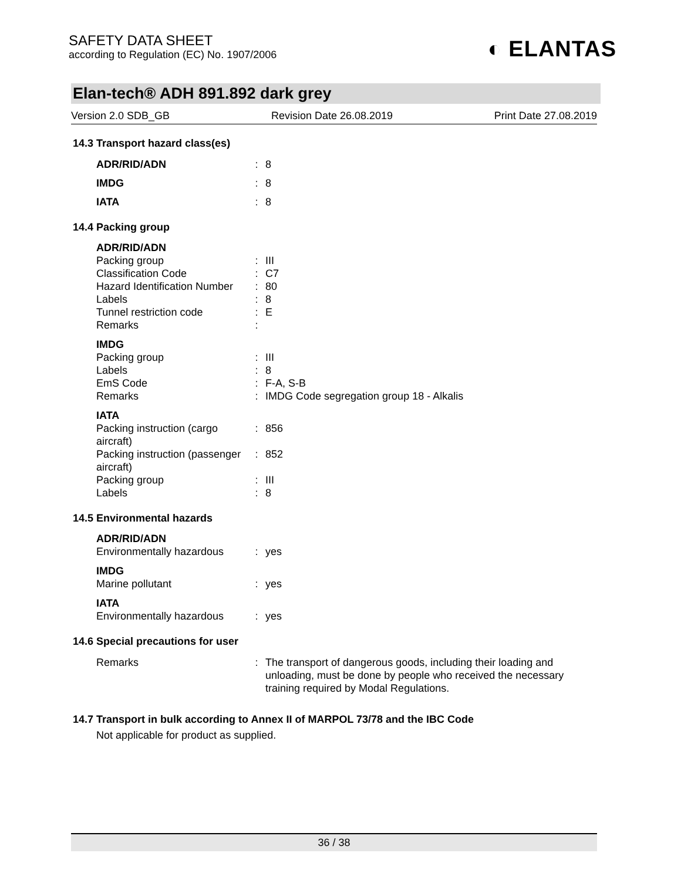SAFETY DATA SHEET
according to Regulation (EC) No. 1907/2006
◐ ELANTAS
Elan-tech® ADH 891.892 dark grey
Version 2.0 SDB_GB Revision Date 26.08.2019 Print Date 27.08.2019
14.3 Transport hazard class(es)
ADR/RID/ADN : 8
IMDG : 8
IATA : 8
14.4 Packing group
ADR/RID/ADN
Packing group : III
Classification Code : C7
Hazard Identification Number
: 80
Labels : 8
Tunnel restriction code : E
Remarks :
IMDG
Packing group : III
Labels : 8
EmS Code : F-A, S-B
Remarks : IMDG Code segregation group 18 - Alkalis
IATA
Packing instruction (cargo aircraft)
: 856
Packing instruction (passenger aircraft)
: 852
Packing group : III
Labels : 8
14.5 Environmental hazards
ADR/RID/ADN
Environmentally hazardous
: yes
IMDG
Marine pollutant : yes
IATA
Environmentally hazardous
: yes
14.6 Special precautions for user
Remarks : The transport of dangerous goods, including their loading and unloading, must be done by people who received the necessary training required by Modal Regulations.
14.7 Transport in bulk according to Annex II of MARPOL 73/78 and the IBC Code
Not applicable for product as supplied.
36 / 38